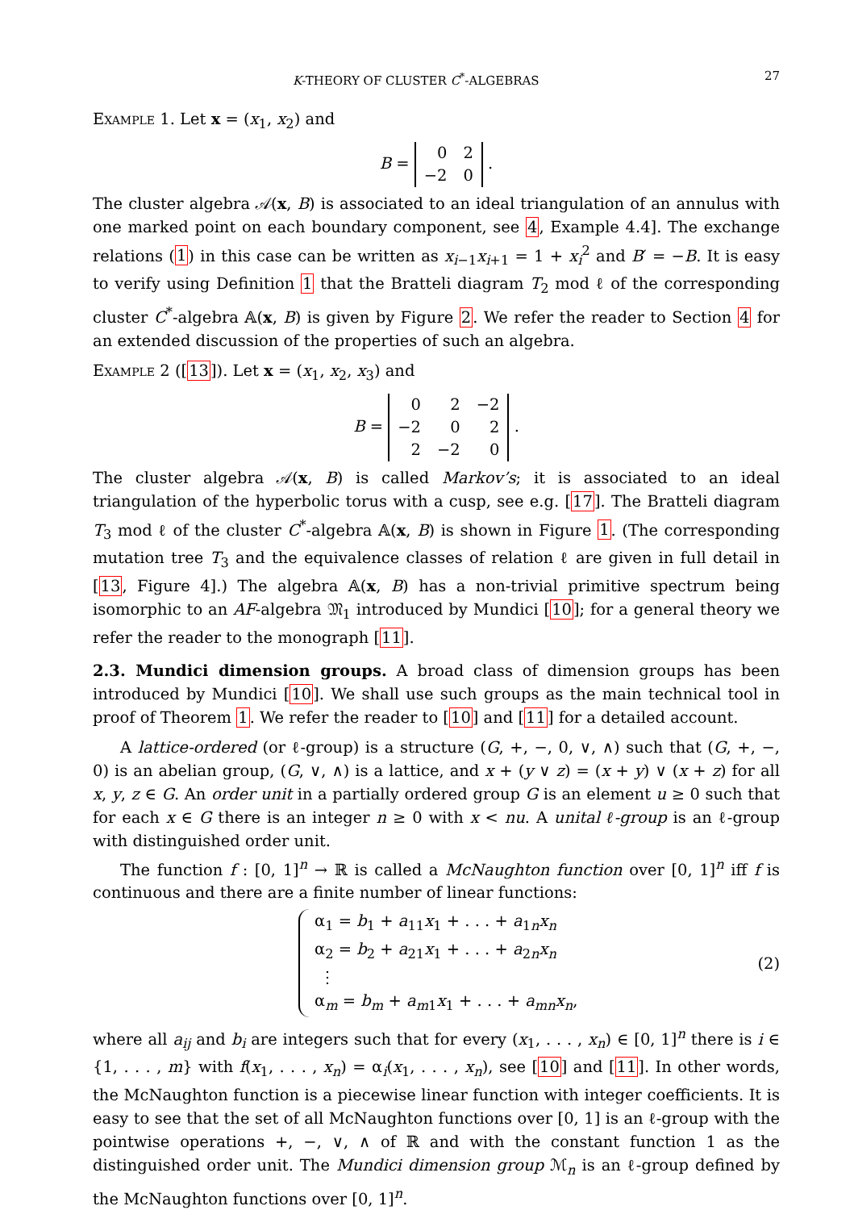K-THEORY OF CLUSTER C<sup>*</sup>-ALGEBRAS 27
Example 1. Let x = (x<sub>1</sub>, x<sub>2</sub>) and
B =
| 0 | 2 |
| −2 | 0 |
.
The cluster algebra 𝒜(x, B) is associated to an ideal triangulation of an annulus with one marked point on each boundary component, see 4, Example 4.4]. The exchange relations (1) in this case can be written as x<sub>i−1</sub>x<sub>i+1</sub> = 1 + x<sub>i</sub><sup>2</sup> and B′ = −B. It is easy to verify using Definition 1 that the Bratteli diagram T<sub>2</sub> mod ℓ of the corresponding cluster C<sup>*</sup>-algebra 𝔸(x, B) is given by Figure 2. We refer the reader to Section 4 for an extended discussion of the properties of such an algebra.
Example 2 ([13]). Let x = (x<sub>1</sub>, x<sub>2</sub>, x<sub>3</sub>) and
B =
| 0 | 2 | −2 |
| −2 | 0 | 2 |
| 2 | −2 | 0 |
.
The cluster algebra 𝒜(x, B) is called Markov’s; it is associated to an ideal triangulation of the hyperbolic torus with a cusp, see e.g. [17]. The Bratteli diagram T<sub>3</sub> mod ℓ of the cluster C<sup>*</sup>-algebra 𝔸(x, B) is shown in Figure 1. (The corresponding mutation tree T<sub>3</sub> and the equivalence classes of relation ℓ are given in full detail in [13, Figure 4].) The algebra 𝔸(x, B) has a non-trivial primitive spectrum being isomorphic to an AF-algebra 𝔐<sub>1</sub> introduced by Mundici [10]; for a general theory we refer the reader to the monograph [11].
2.3. Mundici dimension groups. A broad class of dimension groups has been introduced by Mundici [10]. We shall use such groups as the main technical tool in proof of Theorem 1. We refer the reader to [10] and [11] for a detailed account.
A lattice-ordered (or ℓ-group) is a structure (G, +, −, 0, ∨, ∧) such that (G, +, −, 0) is an abelian group, (G, ∨, ∧) is a lattice, and x + (y ∨ z) = (x + y) ∨ (x + z) for all x, y, z ∈ G. An order unit in a partially ordered group G is an element u ≥ 0 such that for each x ∈ G there is an integer n ≥ 0 with x < nu. A unital ℓ-group is an ℓ-group with distinguished order unit.
The function f : [0, 1]<sup>n</sup> → ℝ is called a McNaughton function over [0, 1]<sup>n</sup> iff f is continuous and there are a finite number of linear functions:
α<sub>1</sub> = b<sub>1</sub> + a<sub>11</sub>x<sub>1</sub> + . . . + a<sub>1n</sub>x<sub>n</sub>
α<sub>2</sub> = b<sub>2</sub> + a<sub>21</sub>x<sub>1</sub> + . . . + a<sub>2n</sub>x<sub>n</sub>
⋮
α<sub>m</sub> = b<sub>m</sub> + a<sub>m1</sub>x<sub>1</sub> + . . . + a<sub>mn</sub>x<sub>n</sub>,
(2)
where all a<sub>ij</sub> and b<sub>i</sub> are integers such that for every (x<sub>1</sub>, . . . , x<sub>n</sub>) ∈ [0, 1]<sup>n</sup> there is i ∈ {1, . . . , m} with f(x<sub>1</sub>, . . . , x<sub>n</sub>) = α<sub>i</sub>(x<sub>1</sub>, . . . , x<sub>n</sub>), see [10] and [11]. In other words, the McNaughton function is a piecewise linear function with integer coefficients. It is easy to see that the set of all McNaughton functions over [0, 1] is an ℓ-group with the pointwise operations +, −, ∨, ∧ of ℝ and with the constant function 1 as the distinguished order unit. The Mundici dimension group ℳ<sub>n</sub> is an ℓ-group defined by the McNaughton functions over [0, 1]<sup>n</sup>.